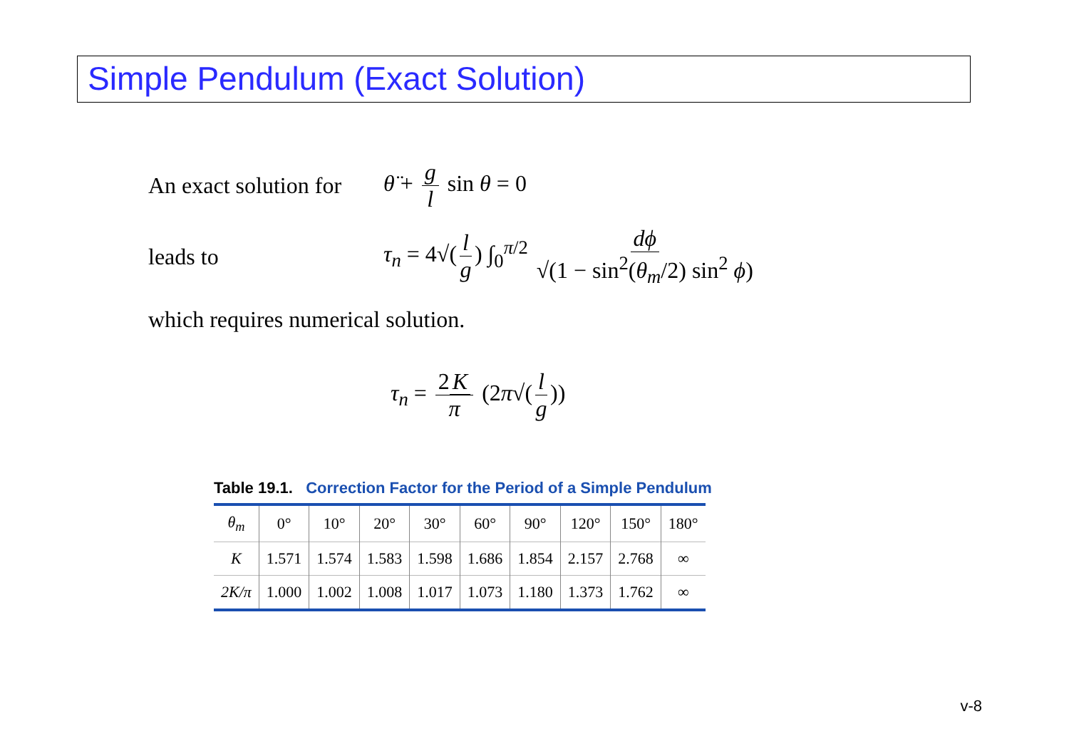Simple Pendulum (Exact Solution)
An exact solution for
θ̈ + g l sin θ = 0
leads to
τ<sub>n</sub> = 4√(l g) ∫<sub>0</sub><sup>π/2</sup> dϕ √(1 − sin<sup>2</sup>(θ<sub>m</sub>/2) sin<sup>2</sup> ϕ)
which requires numerical solution.
τ<sub>n</sub> = 2 K π (2π√(l g))
Table 19.1. Correction Factor for the Period of a Simple Pendulum
| θ<sub>m</sub> | 0° | 10° | 20° | 30° | 60° | 90° | 120° | 150° | 180° |
| --- | --- | --- | --- | --- | --- | --- | --- | --- | --- |
| K | 1.571 | 1.574 | 1.583 | 1.598 | 1.686 | 1.854 | 2.157 | 2.768 | ∞ |
| 2K/π | 1.000 | 1.002 | 1.008 | 1.017 | 1.073 | 1.180 | 1.373 | 1.762 | ∞ |
v-8